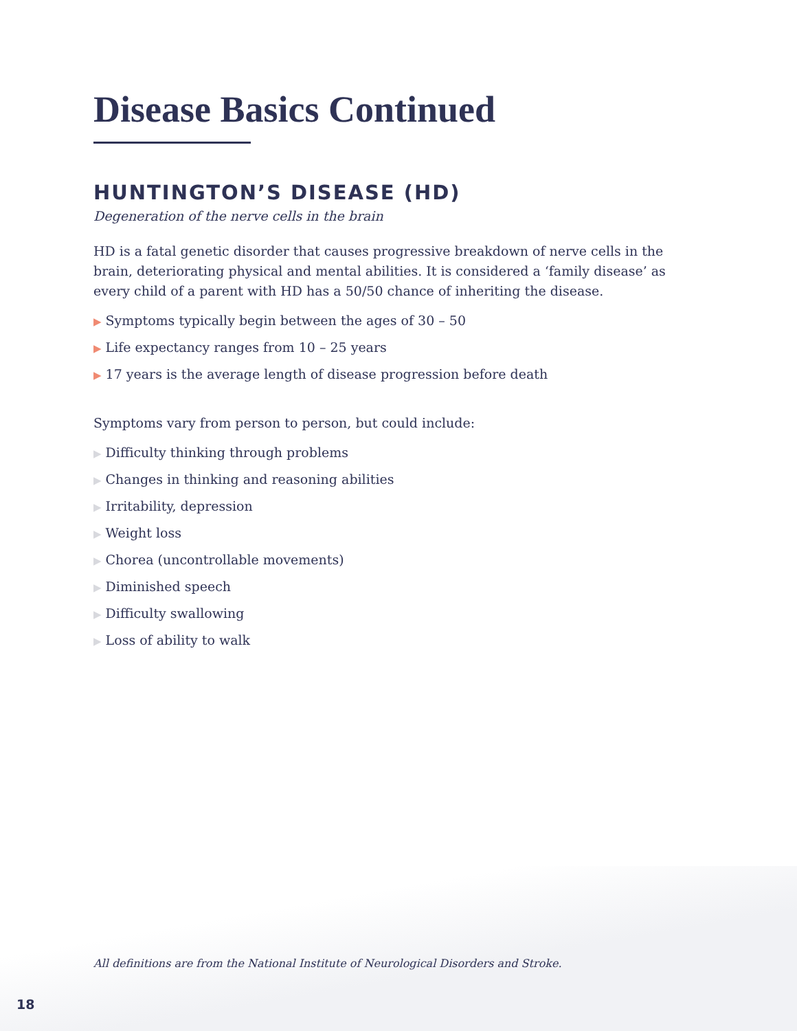Disease Basics Continued
HUNTINGTON’S DISEASE (HD)
Degeneration of the nerve cells in the brain
HD is a fatal genetic disorder that causes progressive breakdown of nerve cells in the brain, deteriorating physical and mental abilities. It is considered a ‘family disease’ as every child of a parent with HD has a 50/50 chance of inheriting the disease.
▶ Symptoms typically begin between the ages of 30 – 50
▶ Life expectancy ranges from 10 – 25 years
▶ 17 years is the average length of disease progression before death
Symptoms vary from person to person, but could include:
▶ Difficulty thinking through problems
▶ Changes in thinking and reasoning abilities
▶ Irritability, depression
▶ Weight loss
▶ Chorea (uncontrollable movements)
▶ Diminished speech
▶ Difficulty swallowing
▶ Loss of ability to walk
All definitions are from the National Institute of Neurological Disorders and Stroke.
18